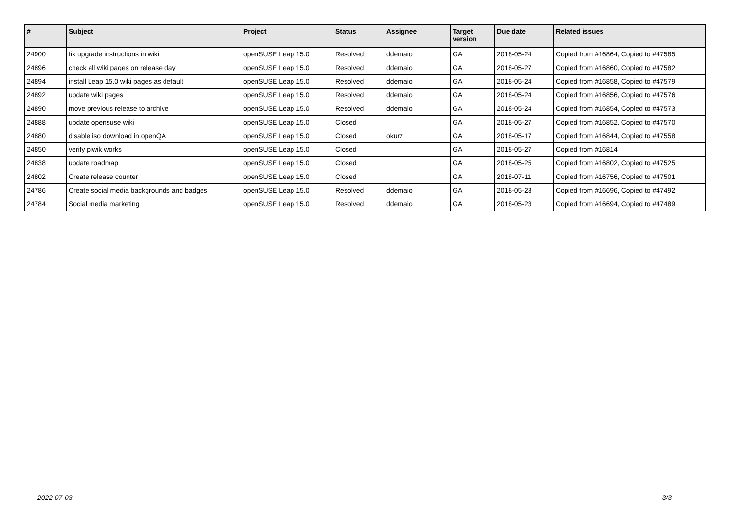| # | Subject | Project | Status | Assignee | Target version | Due date | Related issues |
| --- | --- | --- | --- | --- | --- | --- | --- |
| 24900 | fix upgrade instructions in wiki | openSUSE Leap 15.0 | Resolved | ddemaio | GA | 2018-05-24 | Copied from #16864, Copied to #47585 |
| 24896 | check all wiki pages on release day | openSUSE Leap 15.0 | Resolved | ddemaio | GA | 2018-05-27 | Copied from #16860, Copied to #47582 |
| 24894 | install Leap 15.0 wiki pages as default | openSUSE Leap 15.0 | Resolved | ddemaio | GA | 2018-05-24 | Copied from #16858, Copied to #47579 |
| 24892 | update wiki pages | openSUSE Leap 15.0 | Resolved | ddemaio | GA | 2018-05-24 | Copied from #16856, Copied to #47576 |
| 24890 | move previous release to archive | openSUSE Leap 15.0 | Resolved | ddemaio | GA | 2018-05-24 | Copied from #16854, Copied to #47573 |
| 24888 | update opensuse wiki | openSUSE Leap 15.0 | Closed | | GA | 2018-05-27 | Copied from #16852, Copied to #47570 |
| 24880 | disable iso download in openQA | openSUSE Leap 15.0 | Closed | okurz | GA | 2018-05-17 | Copied from #16844, Copied to #47558 |
| 24850 | verify piwik works | openSUSE Leap 15.0 | Closed | | GA | 2018-05-27 | Copied from #16814 |
| 24838 | update roadmap | openSUSE Leap 15.0 | Closed | | GA | 2018-05-25 | Copied from #16802, Copied to #47525 |
| 24802 | Create release counter | openSUSE Leap 15.0 | Closed | | GA | 2018-07-11 | Copied from #16756, Copied to #47501 |
| 24786 | Create social media backgrounds and badges | openSUSE Leap 15.0 | Resolved | ddemaio | GA | 2018-05-23 | Copied from #16696, Copied to #47492 |
| 24784 | Social media marketing | openSUSE Leap 15.0 | Resolved | ddemaio | GA | 2018-05-23 | Copied from #16694, Copied to #47489 |
2022-07-03 3/3